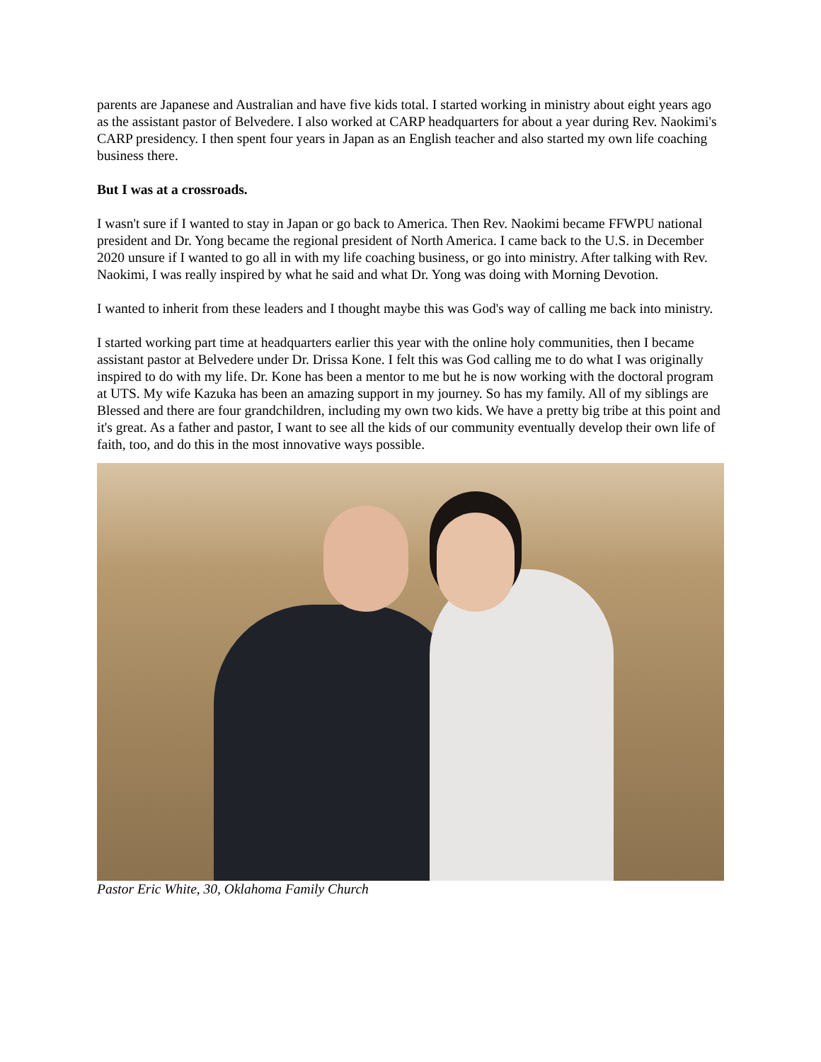parents are Japanese and Australian and have five kids total. I started working in ministry about eight years ago as the assistant pastor of Belvedere. I also worked at CARP headquarters for about a year during Rev. Naokimi's CARP presidency. I then spent four years in Japan as an English teacher and also started my own life coaching business there.
But I was at a crossroads.
I wasn't sure if I wanted to stay in Japan or go back to America. Then Rev. Naokimi became FFWPU national president and Dr. Yong became the regional president of North America. I came back to the U.S. in December 2020 unsure if I wanted to go all in with my life coaching business, or go into ministry. After talking with Rev. Naokimi, I was really inspired by what he said and what Dr. Yong was doing with Morning Devotion.
I wanted to inherit from these leaders and I thought maybe this was God's way of calling me back into ministry.
I started working part time at headquarters earlier this year with the online holy communities, then I became assistant pastor at Belvedere under Dr. Drissa Kone. I felt this was God calling me to do what I was originally inspired to do with my life. Dr. Kone has been a mentor to me but he is now working with the doctoral program at UTS. My wife Kazuka has been an amazing support in my journey. So has my family. All of my siblings are Blessed and there are four grandchildren, including my own two kids. We have a pretty big tribe at this point and it's great. As a father and pastor, I want to see all the kids of our community eventually develop their own life of faith, too, and do this in the most innovative ways possible.
Pastor Eric White, 30, Oklahoma Family Church